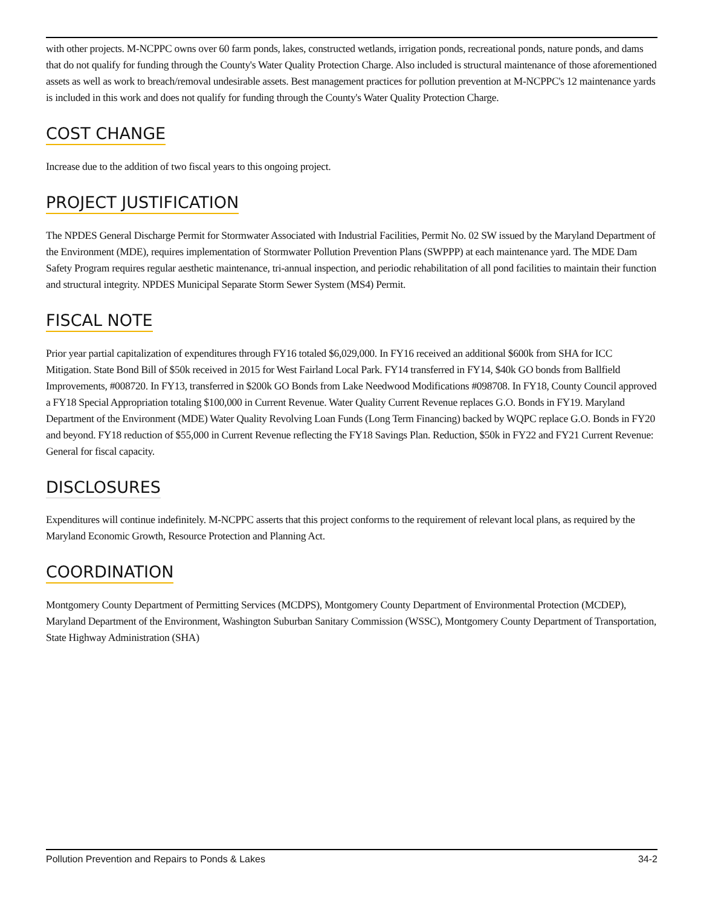with other projects. M-NCPPC owns over 60 farm ponds, lakes, constructed wetlands, irrigation ponds, recreational ponds, nature ponds, and dams that do not qualify for funding through the County's Water Quality Protection Charge. Also included is structural maintenance of those aforementioned assets as well as work to breach/removal undesirable assets. Best management practices for pollution prevention at M-NCPPC's 12 maintenance yards is included in this work and does not qualify for funding through the County's Water Quality Protection Charge.
COST CHANGE
Increase due to the addition of two fiscal years to this ongoing project.
PROJECT JUSTIFICATION
The NPDES General Discharge Permit for Stormwater Associated with Industrial Facilities, Permit No. 02 SW issued by the Maryland Department of the Environment (MDE), requires implementation of Stormwater Pollution Prevention Plans (SWPPP) at each maintenance yard. The MDE Dam Safety Program requires regular aesthetic maintenance, tri-annual inspection, and periodic rehabilitation of all pond facilities to maintain their function and structural integrity. NPDES Municipal Separate Storm Sewer System (MS4) Permit.
FISCAL NOTE
Prior year partial capitalization of expenditures through FY16 totaled $6,029,000. In FY16 received an additional $600k from SHA for ICC Mitigation. State Bond Bill of $50k received in 2015 for West Fairland Local Park. FY14 transferred in FY14, $40k GO bonds from Ballfield Improvements, #008720. In FY13, transferred in $200k GO Bonds from Lake Needwood Modifications #098708. In FY18, County Council approved a FY18 Special Appropriation totaling $100,000 in Current Revenue. Water Quality Current Revenue replaces G.O. Bonds in FY19. Maryland Department of the Environment (MDE) Water Quality Revolving Loan Funds (Long Term Financing) backed by WQPC replace G.O. Bonds in FY20 and beyond. FY18 reduction of $55,000 in Current Revenue reflecting the FY18 Savings Plan. Reduction, $50k in FY22 and FY21 Current Revenue: General for fiscal capacity.
DISCLOSURES
Expenditures will continue indefinitely. M-NCPPC asserts that this project conforms to the requirement of relevant local plans, as required by the Maryland Economic Growth, Resource Protection and Planning Act.
COORDINATION
Montgomery County Department of Permitting Services (MCDPS), Montgomery County Department of Environmental Protection (MCDEP), Maryland Department of the Environment, Washington Suburban Sanitary Commission (WSSC), Montgomery County Department of Transportation, State Highway Administration (SHA)
Pollution Prevention and Repairs to Ponds & Lakes 34-2